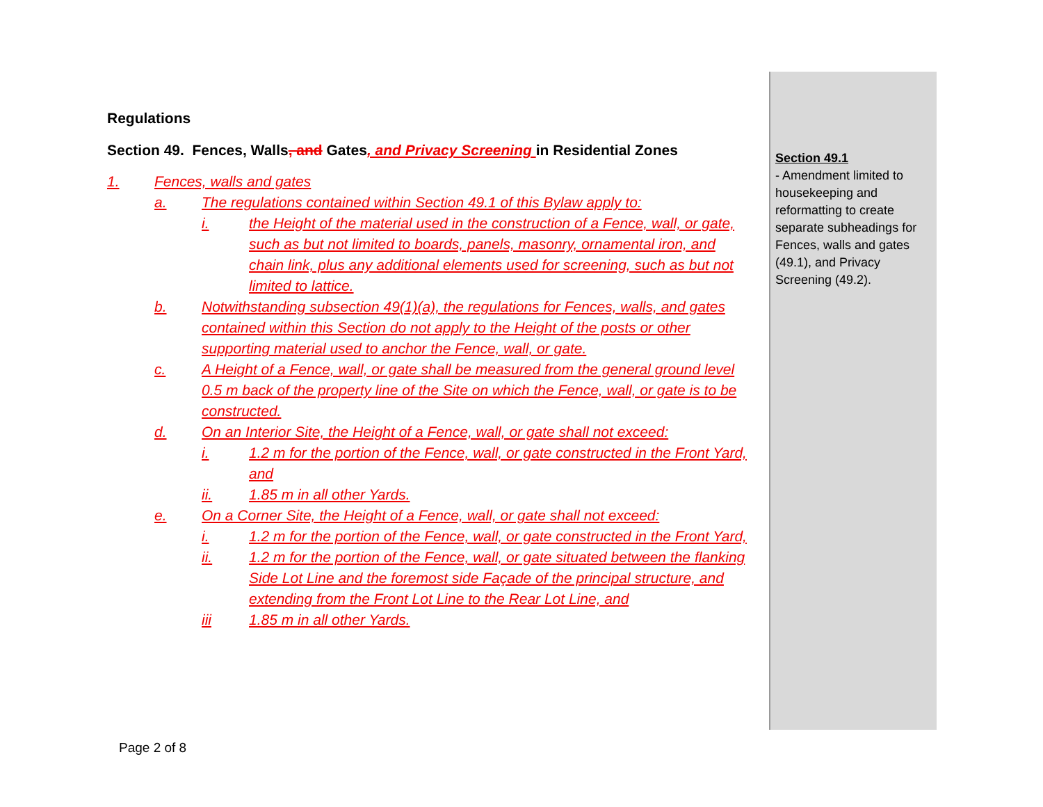Regulations
Section 49. Fences, Walls, and Gates, and Privacy Screening in Residential Zones
1. Fences, walls and gates
a. The regulations contained within Section 49.1 of this Bylaw apply to:
i. the Height of the material used in the construction of a Fence, wall, or gate, such as but not limited to boards, panels, masonry, ornamental iron, and chain link, plus any additional elements used for screening, such as but not limited to lattice.
b. Notwithstanding subsection 49(1)(a), the regulations for Fences, walls, and gates contained within this Section do not apply to the Height of the posts or other supporting material used to anchor the Fence, wall, or gate.
c. A Height of a Fence, wall, or gate shall be measured from the general ground level 0.5 m back of the property line of the Site on which the Fence, wall, or gate is to be constructed.
d. On an Interior Site, the Height of a Fence, wall, or gate shall not exceed:
i. 1.2 m for the portion of the Fence, wall, or gate constructed in the Front Yard, and
ii. 1.85 m in all other Yards.
e. On a Corner Site, the Height of a Fence, wall, or gate shall not exceed:
i. 1.2 m for the portion of the Fence, wall, or gate constructed in the Front Yard,
ii. 1.2 m for the portion of the Fence, wall, or gate situated between the flanking Side Lot Line and the foremost side Façade of the principal structure, and extending from the Front Lot Line to the Rear Lot Line, and
iii 1.85 m in all other Yards.
Section 49.1
- Amendment limited to housekeeping and reformatting to create separate subheadings for Fences, walls and gates (49.1), and Privacy Screening (49.2).
Page 2 of 8